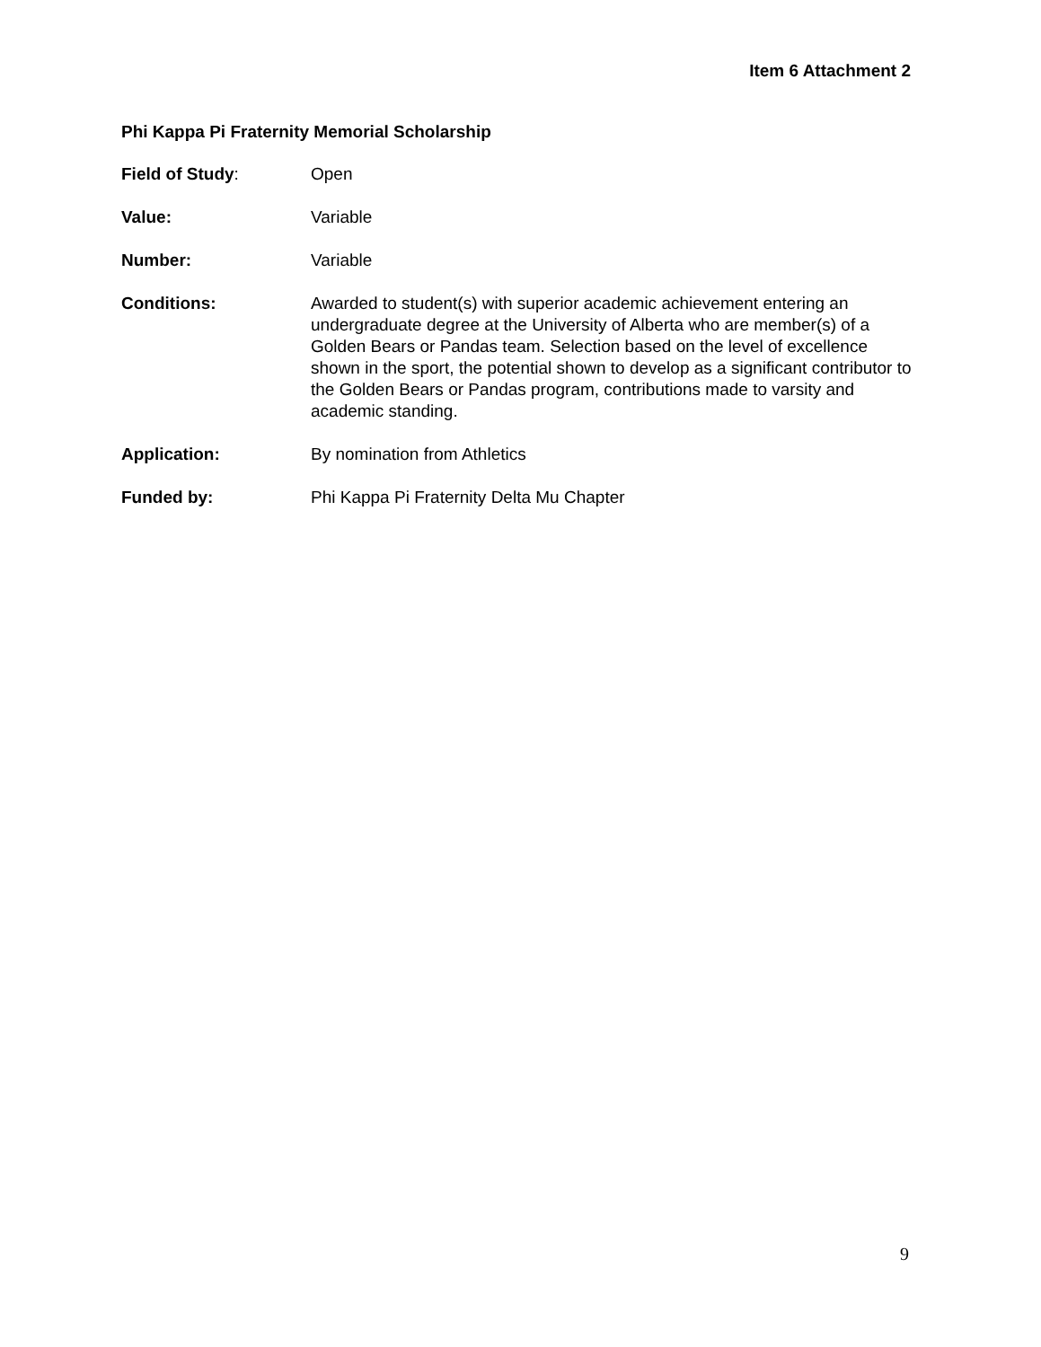Item 6 Attachment 2
Phi Kappa Pi Fraternity Memorial Scholarship
Field of Study: Open
Value: Variable
Number: Variable
Conditions: Awarded to student(s) with superior academic achievement entering an undergraduate degree at the University of Alberta who are member(s) of a Golden Bears or Pandas team. Selection based on the level of excellence shown in the sport, the potential shown to develop as a significant contributor to the Golden Bears or Pandas program, contributions made to varsity and academic standing.
Application: By nomination from Athletics
Funded by: Phi Kappa Pi Fraternity Delta Mu Chapter
9